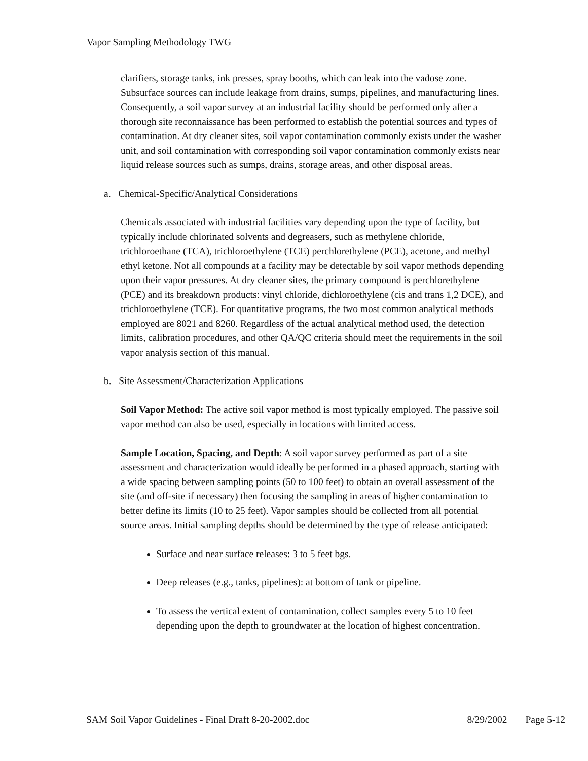Vapor Sampling Methodology TWG
clarifiers, storage tanks, ink presses, spray booths, which can leak into the vadose zone. Subsurface sources can include leakage from drains, sumps, pipelines, and manufacturing lines. Consequently, a soil vapor survey at an industrial facility should be performed only after a thorough site reconnaissance has been performed to establish the potential sources and types of contamination. At dry cleaner sites, soil vapor contamination commonly exists under the washer unit, and soil contamination with corresponding soil vapor contamination commonly exists near liquid release sources such as sumps, drains, storage areas, and other disposal areas.
a. Chemical-Specific/Analytical Considerations
Chemicals associated with industrial facilities vary depending upon the type of facility, but typically include chlorinated solvents and degreasers, such as methylene chloride, trichloroethane (TCA), trichloroethylene (TCE) perchlorethylene (PCE), acetone, and methyl ethyl ketone. Not all compounds at a facility may be detectable by soil vapor methods depending upon their vapor pressures. At dry cleaner sites, the primary compound is perchlorethylene (PCE) and its breakdown products: vinyl chloride, dichloroethylene (cis and trans 1,2 DCE), and trichloroethylene (TCE). For quantitative programs, the two most common analytical methods employed are 8021 and 8260. Regardless of the actual analytical method used, the detection limits, calibration procedures, and other QA/QC criteria should meet the requirements in the soil vapor analysis section of this manual.
b. Site Assessment/Characterization Applications
Soil Vapor Method: The active soil vapor method is most typically employed. The passive soil vapor method can also be used, especially in locations with limited access.
Sample Location, Spacing, and Depth: A soil vapor survey performed as part of a site assessment and characterization would ideally be performed in a phased approach, starting with a wide spacing between sampling points (50 to 100 feet) to obtain an overall assessment of the site (and off-site if necessary) then focusing the sampling in areas of higher contamination to better define its limits (10 to 25 feet). Vapor samples should be collected from all potential source areas. Initial sampling depths should be determined by the type of release anticipated:
Surface and near surface releases: 3 to 5 feet bgs.
Deep releases (e.g., tanks, pipelines): at bottom of tank or pipeline.
To assess the vertical extent of contamination, collect samples every 5 to 10 feet depending upon the depth to groundwater at the location of highest concentration.
SAM Soil Vapor Guidelines - Final Draft 8-20-2002.doc 8/29/2002 Page 5-12